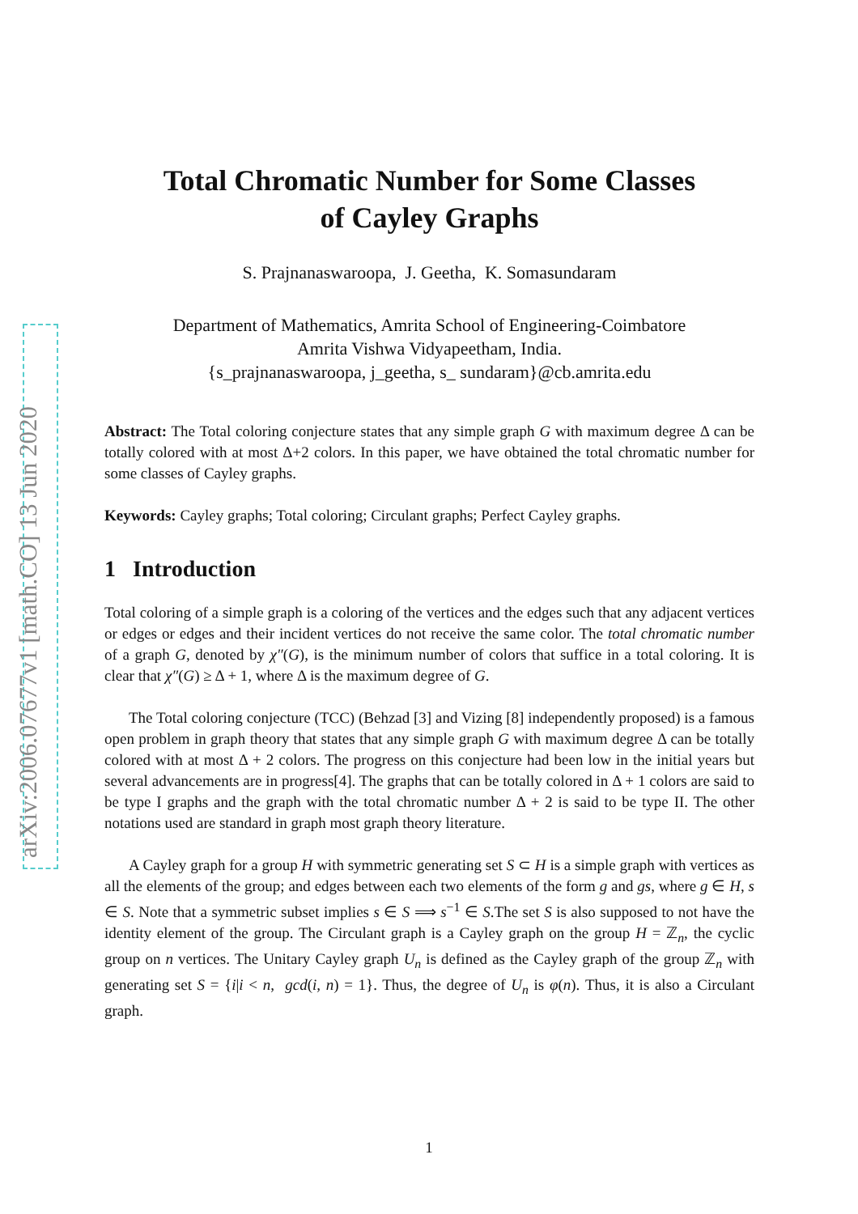arXiv:2006.07677v1 [math.CO] 13 Jun 2020
Total Chromatic Number for Some Classes
of Cayley Graphs
S. Prajnanaswaroopa, J. Geetha, K. Somasundaram
Department of Mathematics, Amrita School of Engineering-Coimbatore
Amrita Vishwa Vidyapeetham, India.
{s_prajnanaswaroopa, j_geetha, s_ sundaram}@cb.amrita.edu
Abstract: The Total coloring conjecture states that any simple graph G with maximum degree Δ can be totally colored with at most Δ+2 colors. In this paper, we have obtained the total chromatic number for some classes of Cayley graphs.
Keywords: Cayley graphs; Total coloring; Circulant graphs; Perfect Cayley graphs.
1 Introduction
Total coloring of a simple graph is a coloring of the vertices and the edges such that any adjacent vertices or edges or edges and their incident vertices do not receive the same color. The total chromatic number of a graph G, denoted by χ″(G), is the minimum number of colors that suffice in a total coloring. It is clear that χ″(G) ≥ Δ + 1, where Δ is the maximum degree of G.
The Total coloring conjecture (TCC) (Behzad [3] and Vizing [8] independently proposed) is a famous open problem in graph theory that states that any simple graph G with maximum degree Δ can be totally colored with at most Δ + 2 colors. The progress on this conjecture had been low in the initial years but several advancements are in progress[4]. The graphs that can be totally colored in Δ + 1 colors are said to be type I graphs and the graph with the total chromatic number Δ + 2 is said to be type II. The other notations used are standard in graph most graph theory literature.
A Cayley graph for a group H with symmetric generating set S ⊂ H is a simple graph with vertices as all the elements of the group; and edges between each two elements of the form g and gs, where g ∈ H, s ∈ S. Note that a symmetric subset implies s ∈ S ⟹ s<sup>−1</sup> ∈ S.The set S is also supposed to not have the identity element of the group. The Circulant graph is a Cayley graph on the group H = ℤ<sub>n</sub>, the cyclic group on n vertices. The Unitary Cayley graph U<sub>n</sub> is defined as the Cayley graph of the group ℤ<sub>n</sub> with generating set S = {i|i < n, gcd(i, n) = 1}. Thus, the degree of U<sub>n</sub> is φ(n). Thus, it is also a Circulant graph.
1